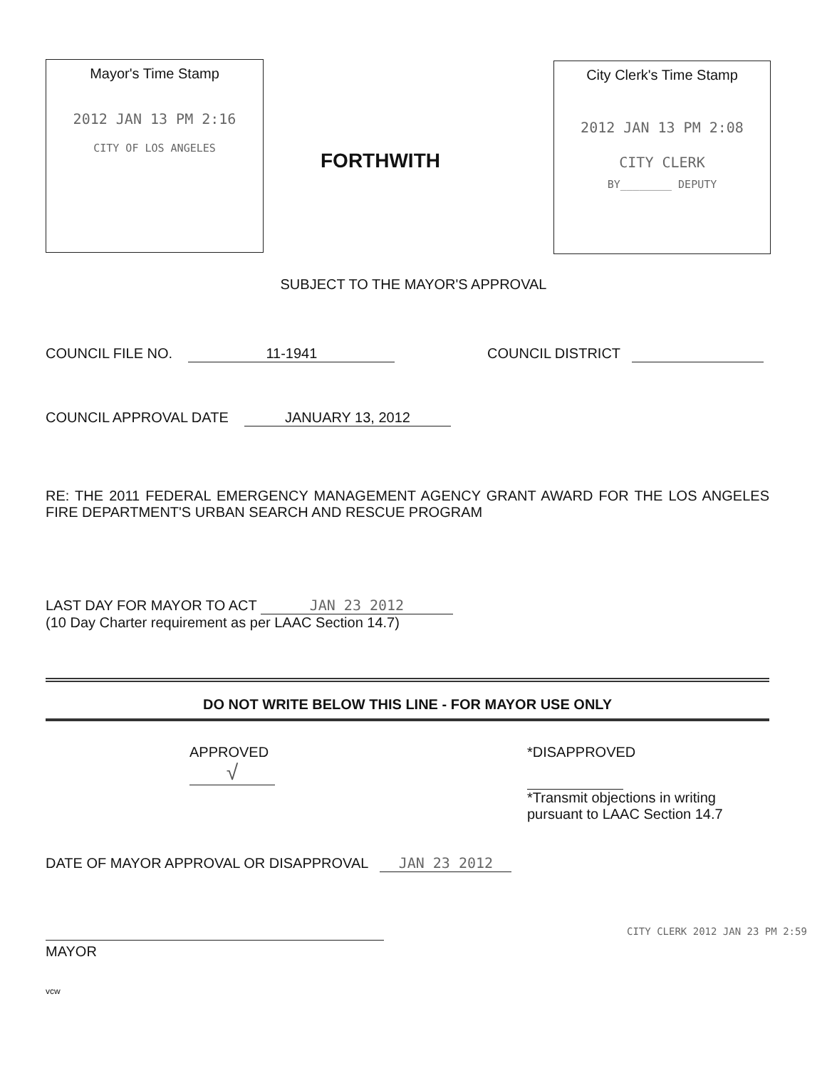Mayor's Time Stamp
2012 JAN 13 PM 2:16
CITY OF LOS ANGELES
FORTHWITH
City Clerk's Time Stamp
2012 JAN 13 PM 2:08
CITY CLERK
BY________ DEPUTY
SUBJECT TO THE MAYOR'S APPROVAL
COUNCIL FILE NO. 11-1941 COUNCIL DISTRICT
COUNCIL APPROVAL DATE JANUARY 13, 2012
RE: THE 2011 FEDERAL EMERGENCY MANAGEMENT AGENCY GRANT AWARD FOR THE LOS ANGELES FIRE DEPARTMENT'S URBAN SEARCH AND RESCUE PROGRAM
LAST DAY FOR MAYOR TO ACT JAN 23 2012
(10 Day Charter requirement as per LAAC Section 14.7)
DO NOT WRITE BELOW THIS LINE - FOR MAYOR USE ONLY
APPROVED
√
*DISAPPROVED
*Transmit objections in writing
pursuant to LAAC Section 14.7
DATE OF MAYOR APPROVAL OR DISAPPROVAL JAN 23 2012
MAYOR
CITY CLERK 2012 JAN 23 PM 2:59
vcw